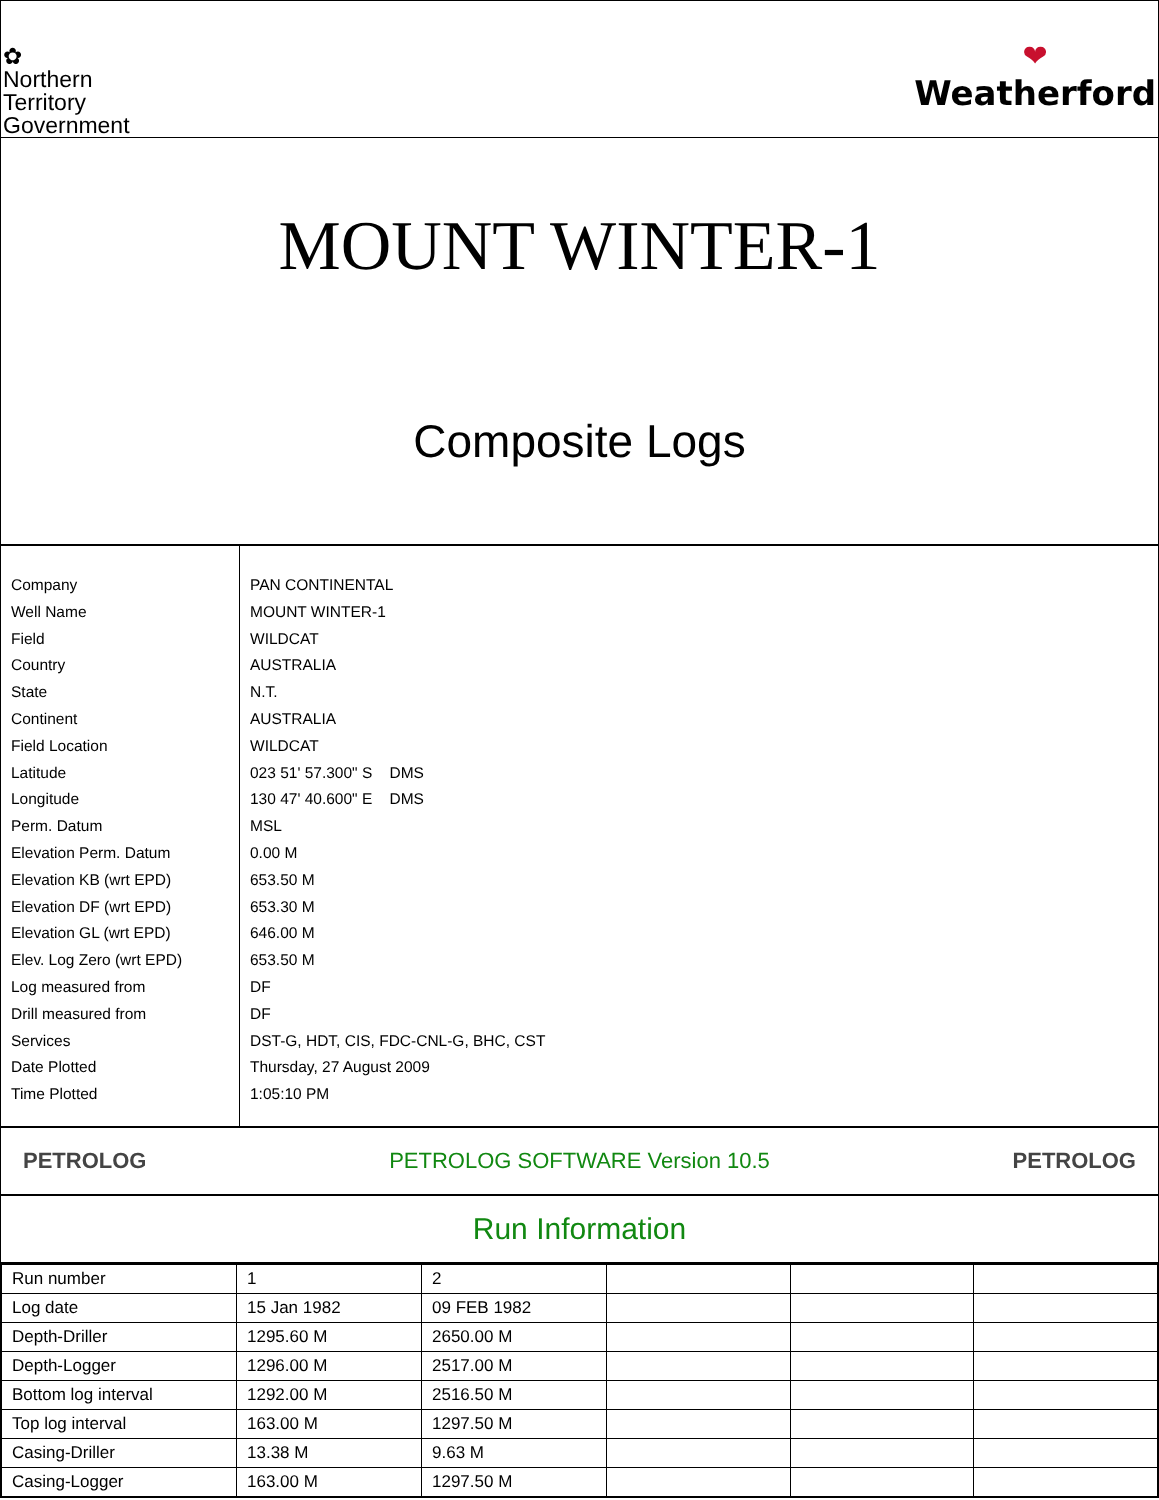✿
Northern
Territory
Government
❤
Weatherford
MOUNT WINTER-1
Composite Logs
Company
Well Name
Field
Country
State
Continent
Field Location
Latitude
Longitude
Perm. Datum
Elevation Perm. Datum
Elevation KB (wrt EPD)
Elevation DF (wrt EPD)
Elevation GL (wrt EPD)
Elev. Log Zero (wrt EPD)
Log measured from
Drill measured from
Services
Date Plotted
Time Plotted
PAN CONTINENTAL
MOUNT WINTER-1
WILDCAT
AUSTRALIA
N.T.
AUSTRALIA
WILDCAT
023 51' 57.300" S DMS
130 47' 40.600" E DMS
MSL
0.00 M
653.50 M
653.30 M
646.00 M
653.50 M
DF
DF
DST-G, HDT, CIS, FDC-CNL-G, BHC, CST
Thursday, 27 August 2009
1:05:10 PM
PETROLOG PETROLOG SOFTWARE Version 10.5 PETROLOG
Run Information
| Run number | 1 | 2 | | | |
| Log date | 15 Jan 1982 | 09 FEB 1982 | | | |
| Depth-Driller | 1295.60 M | 2650.00 M | | | |
| Depth-Logger | 1296.00 M | 2517.00 M | | | |
| Bottom log interval | 1292.00 M | 2516.50 M | | | |
| Top log interval | 163.00 M | 1297.50 M | | | |
| Casing-Driller | 13.38 M | 9.63 M | | | |
| Casing-Logger | 163.00 M | 1297.50 M | | | |